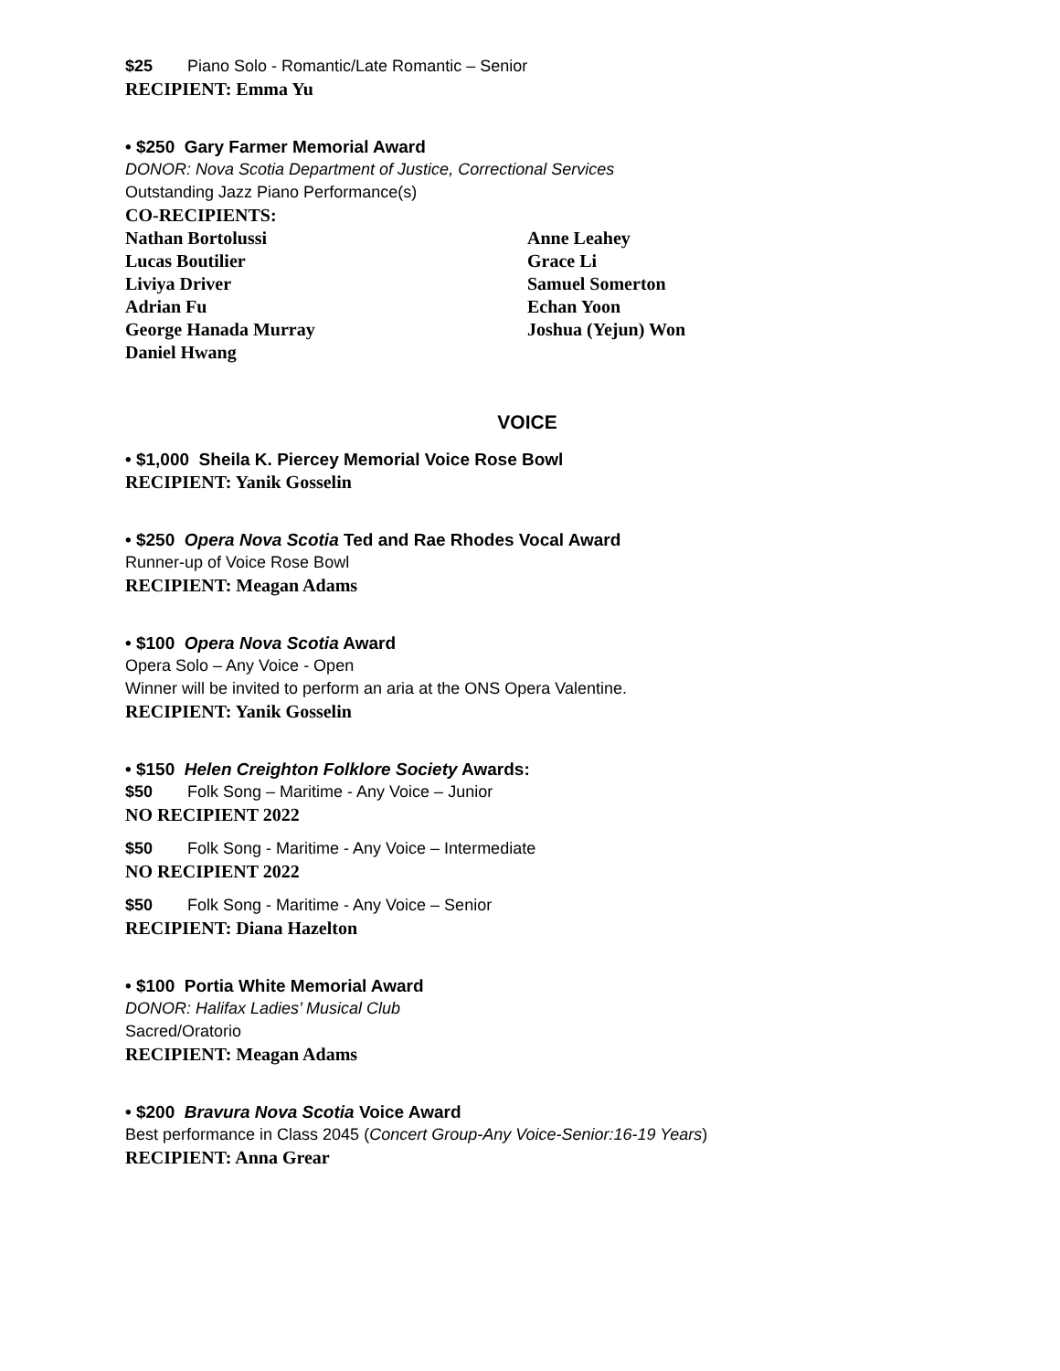$25 Piano Solo - Romantic/Late Romantic – Senior
RECIPIENT: Emma Yu
• $250 Gary Farmer Memorial Award
DONOR: Nova Scotia Department of Justice, Correctional Services
Outstanding Jazz Piano Performance(s)
CO-RECIPIENTS:
Nathan Bortolussi
Lucas Boutilier
Liviya Driver
Adrian Fu
George Hanada Murray
Daniel Hwang
Anne Leahey
Grace Li
Samuel Somerton
Echan Yoon
Joshua (Yejun) Won
VOICE
• $1,000 Sheila K. Piercey Memorial Voice Rose Bowl
RECIPIENT: Yanik Gosselin
• $250 Opera Nova Scotia Ted and Rae Rhodes Vocal Award
Runner-up of Voice Rose Bowl
RECIPIENT: Meagan Adams
• $100 Opera Nova Scotia Award
Opera Solo – Any Voice - Open
Winner will be invited to perform an aria at the ONS Opera Valentine.
RECIPIENT: Yanik Gosselin
• $150 Helen Creighton Folklore Society Awards:
$50 Folk Song – Maritime - Any Voice – Junior
NO RECIPIENT 2022
$50 Folk Song - Maritime - Any Voice – Intermediate
NO RECIPIENT 2022
$50 Folk Song - Maritime - Any Voice – Senior
RECIPIENT: Diana Hazelton
• $100 Portia White Memorial Award
DONOR: Halifax Ladies’ Musical Club
Sacred/Oratorio
RECIPIENT: Meagan Adams
• $200 Bravura Nova Scotia Voice Award
Best performance in Class 2045 (Concert Group-Any Voice-Senior:16-19 Years)
RECIPIENT: Anna Grear